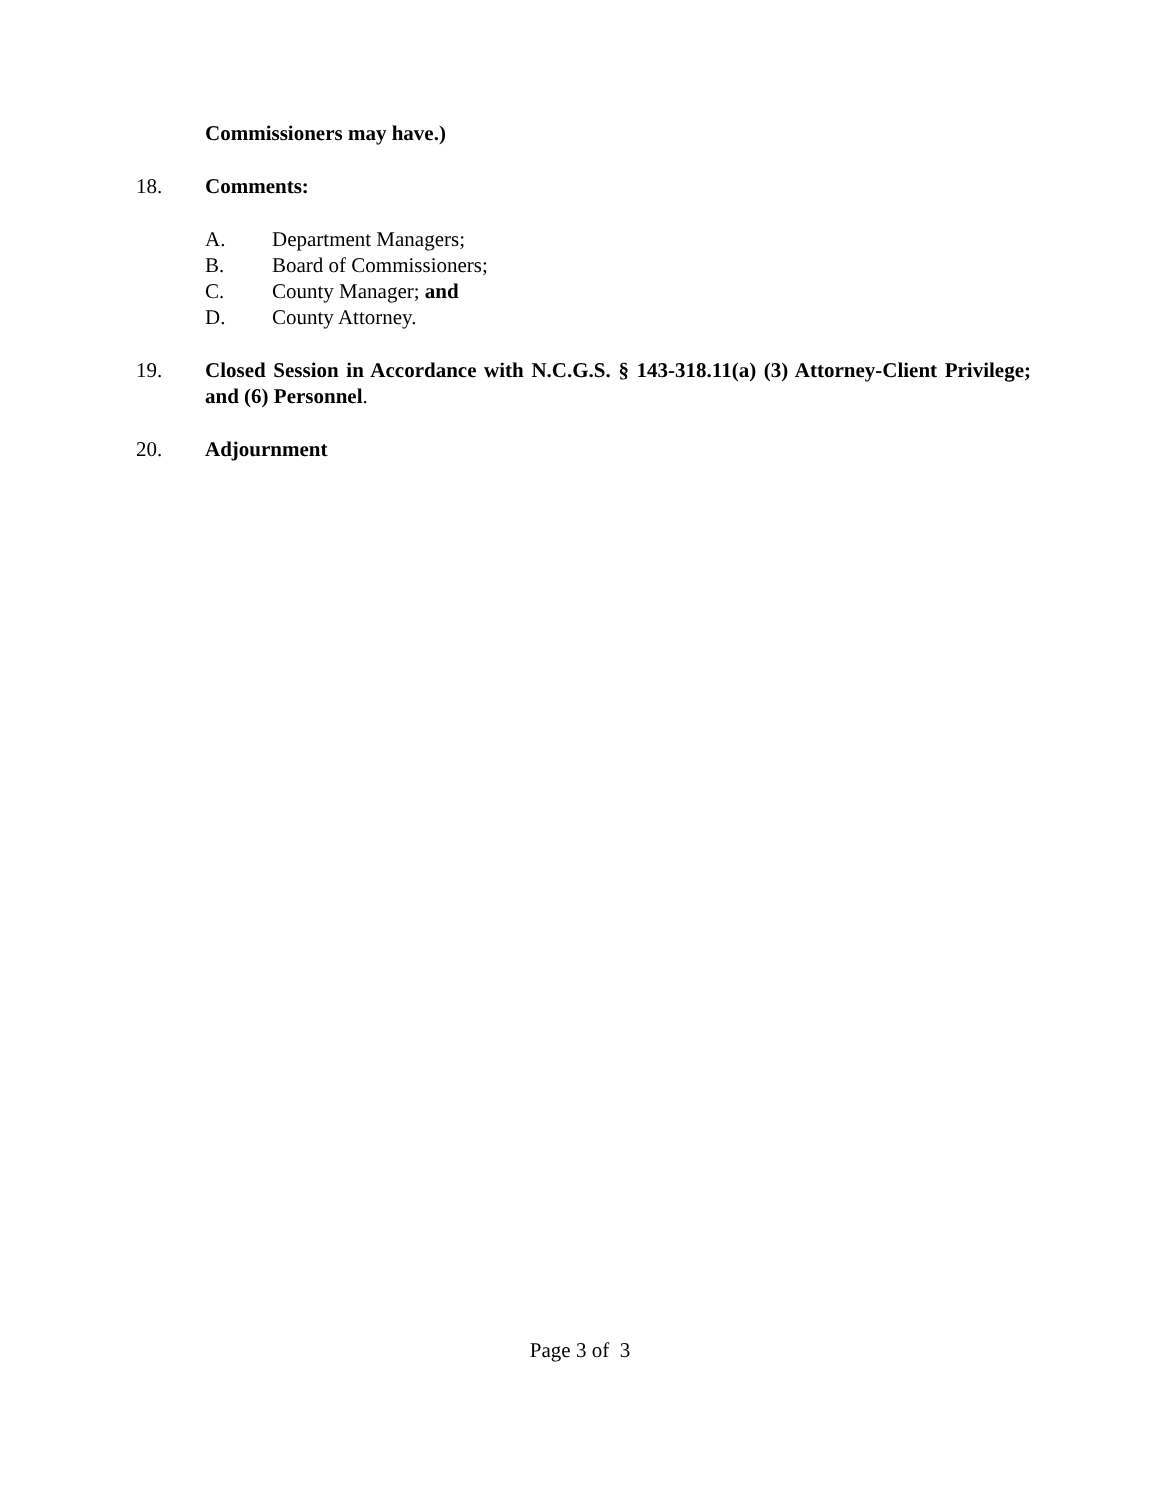Commissioners may have.)
18. Comments:
A. Department Managers;
B. Board of Commissioners;
C. County Manager; and
D. County Attorney.
19. Closed Session in Accordance with N.C.G.S. § 143-318.11(a) (3) Attorney-Client Privilege; and (6) Personnel.
20. Adjournment
Page 3 of 3